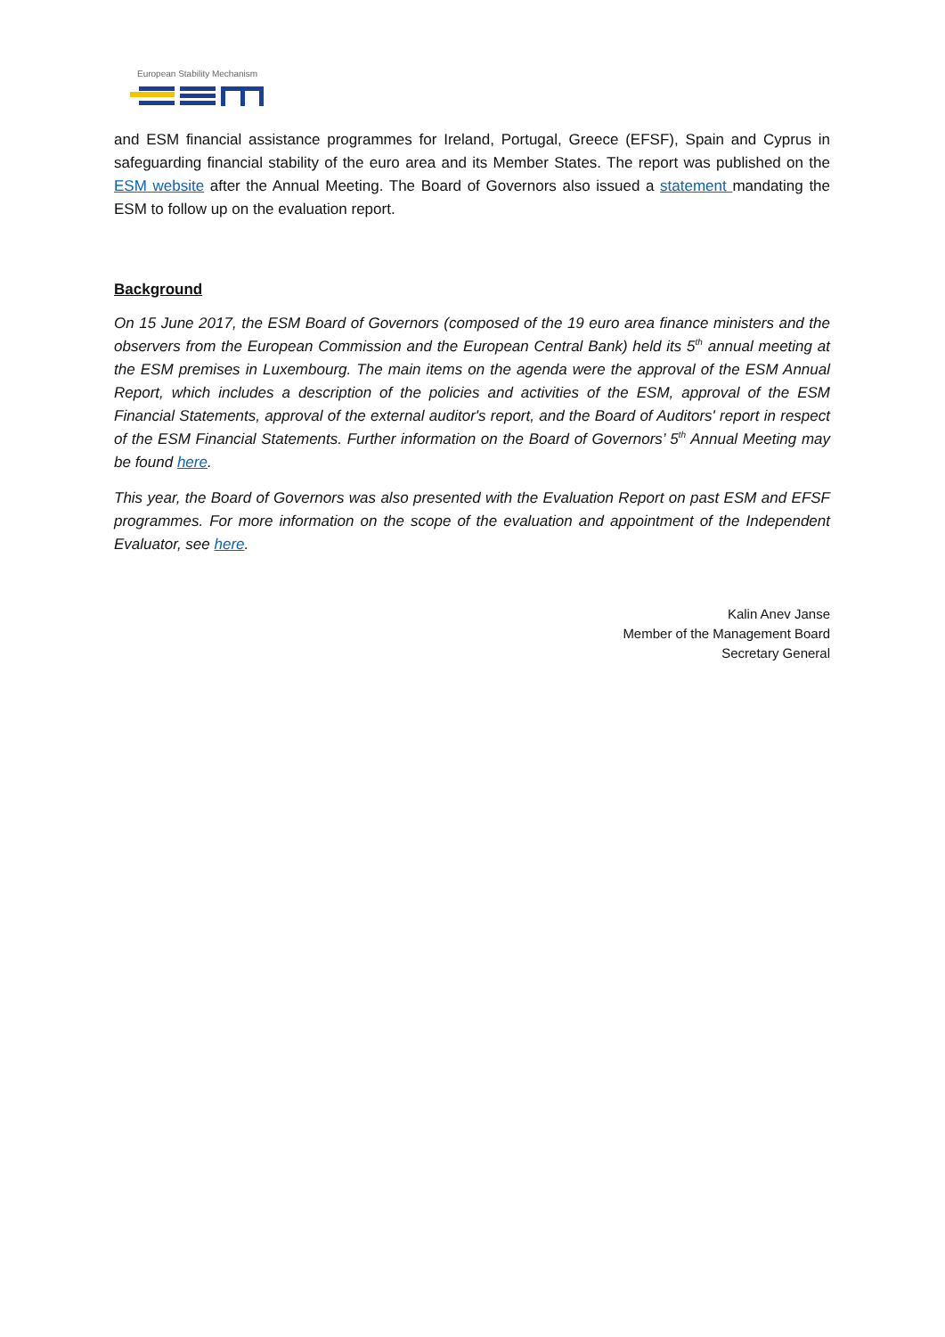European Stability Mechanism
and ESM financial assistance programmes for Ireland, Portugal, Greece (EFSF), Spain and Cyprus in safeguarding financial stability of the euro area and its Member States. The report was published on the ESM website after the Annual Meeting. The Board of Governors also issued a statement mandating the ESM to follow up on the evaluation report.
Background
On 15 June 2017, the ESM Board of Governors (composed of the 19 euro area finance ministers and the observers from the European Commission and the European Central Bank) held its 5<sup>th</sup> annual meeting at the ESM premises in Luxembourg. The main items on the agenda were the approval of the ESM Annual Report, which includes a description of the policies and activities of the ESM, approval of the ESM Financial Statements, approval of the external auditor's report, and the Board of Auditors' report in respect of the ESM Financial Statements. Further information on the Board of Governors’ 5<sup>th</sup> Annual Meeting may be found here.
This year, the Board of Governors was also presented with the Evaluation Report on past ESM and EFSF programmes. For more information on the scope of the evaluation and appointment of the Independent Evaluator, see here.
Kalin Anev Janse
Member of the Management Board
Secretary General